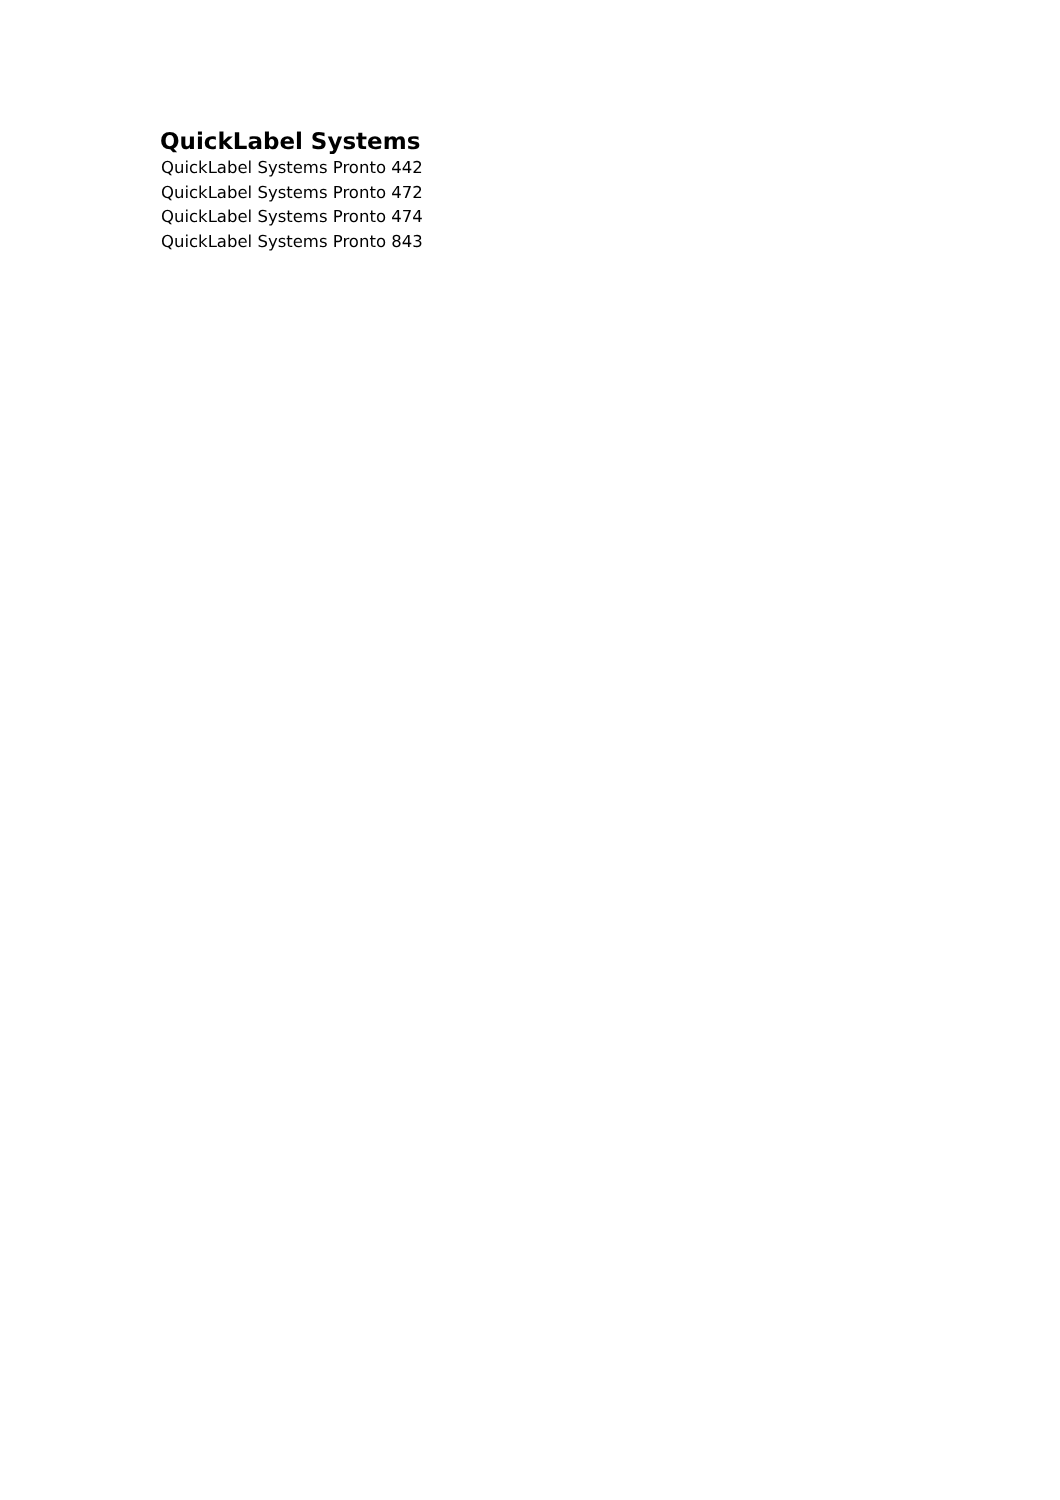QuickLabel Systems
QuickLabel Systems Pronto 442
QuickLabel Systems Pronto 472
QuickLabel Systems Pronto 474
QuickLabel Systems Pronto 843